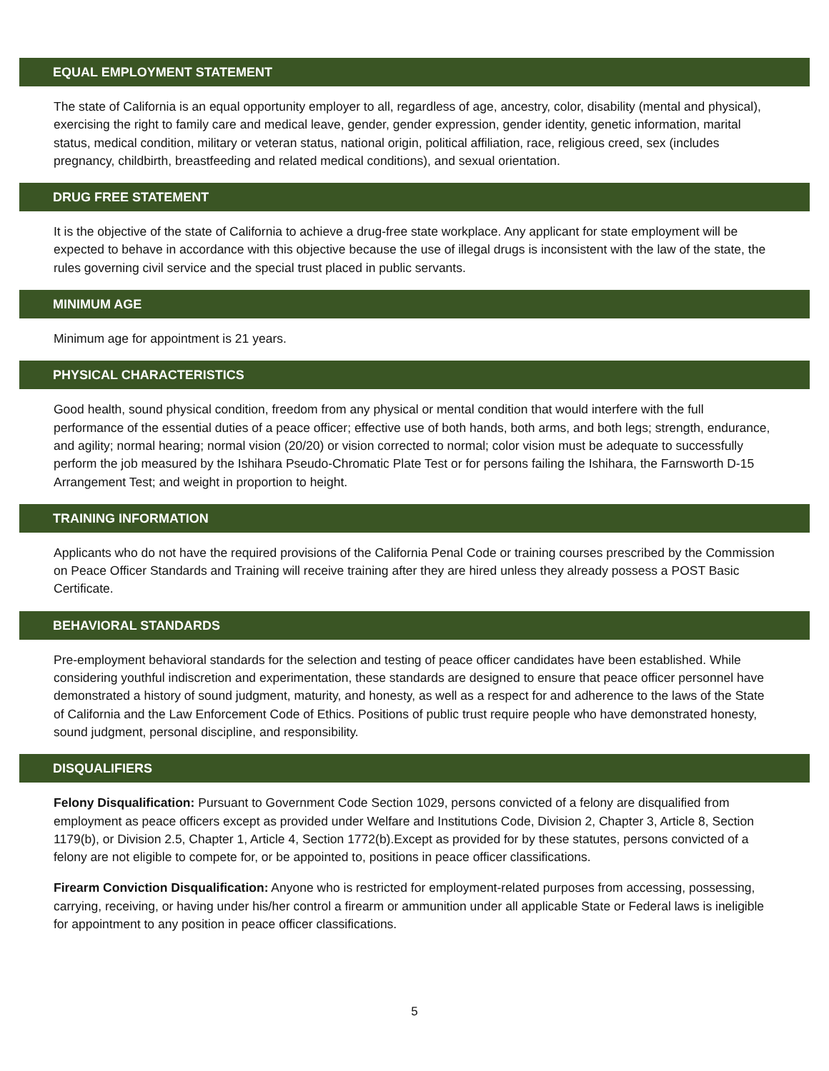EQUAL EMPLOYMENT STATEMENT
The state of California is an equal opportunity employer to all, regardless of age, ancestry, color, disability (mental and physical), exercising the right to family care and medical leave, gender, gender expression, gender identity, genetic information, marital status, medical condition, military or veteran status, national origin, political affiliation, race, religious creed, sex (includes pregnancy, childbirth, breastfeeding and related medical conditions), and sexual orientation.
DRUG FREE STATEMENT
It is the objective of the state of California to achieve a drug-free state workplace. Any applicant for state employment will be expected to behave in accordance with this objective because the use of illegal drugs is inconsistent with the law of the state, the rules governing civil service and the special trust placed in public servants.
MINIMUM AGE
Minimum age for appointment is 21 years.
PHYSICAL CHARACTERISTICS
Good health, sound physical condition, freedom from any physical or mental condition that would interfere with the full performance of the essential duties of a peace officer; effective use of both hands, both arms, and both legs; strength, endurance, and agility; normal hearing; normal vision (20/20) or vision corrected to normal; color vision must be adequate to successfully perform the job measured by the Ishihara Pseudo-Chromatic Plate Test or for persons failing the Ishihara, the Farnsworth D-15 Arrangement Test; and weight in proportion to height.
TRAINING INFORMATION
Applicants who do not have the required provisions of the California Penal Code or training courses prescribed by the Commission on Peace Officer Standards and Training will receive training after they are hired unless they already possess a POST Basic Certificate.
BEHAVIORAL STANDARDS
Pre-employment behavioral standards for the selection and testing of peace officer candidates have been established. While considering youthful indiscretion and experimentation, these standards are designed to ensure that peace officer personnel have demonstrated a history of sound judgment, maturity, and honesty, as well as a respect for and adherence to the laws of the State of California and the Law Enforcement Code of Ethics. Positions of public trust require people who have demonstrated honesty, sound judgment, personal discipline, and responsibility.
DISQUALIFIERS
Felony Disqualification: Pursuant to Government Code Section 1029, persons convicted of a felony are disqualified from employment as peace officers except as provided under Welfare and Institutions Code, Division 2, Chapter 3, Article 8, Section 1179(b), or Division 2.5, Chapter 1, Article 4, Section 1772(b).Except as provided for by these statutes, persons convicted of a felony are not eligible to compete for, or be appointed to, positions in peace officer classifications.
Firearm Conviction Disqualification: Anyone who is restricted for employment-related purposes from accessing, possessing, carrying, receiving, or having under his/her control a firearm or ammunition under all applicable State or Federal laws is ineligible for appointment to any position in peace officer classifications.
5